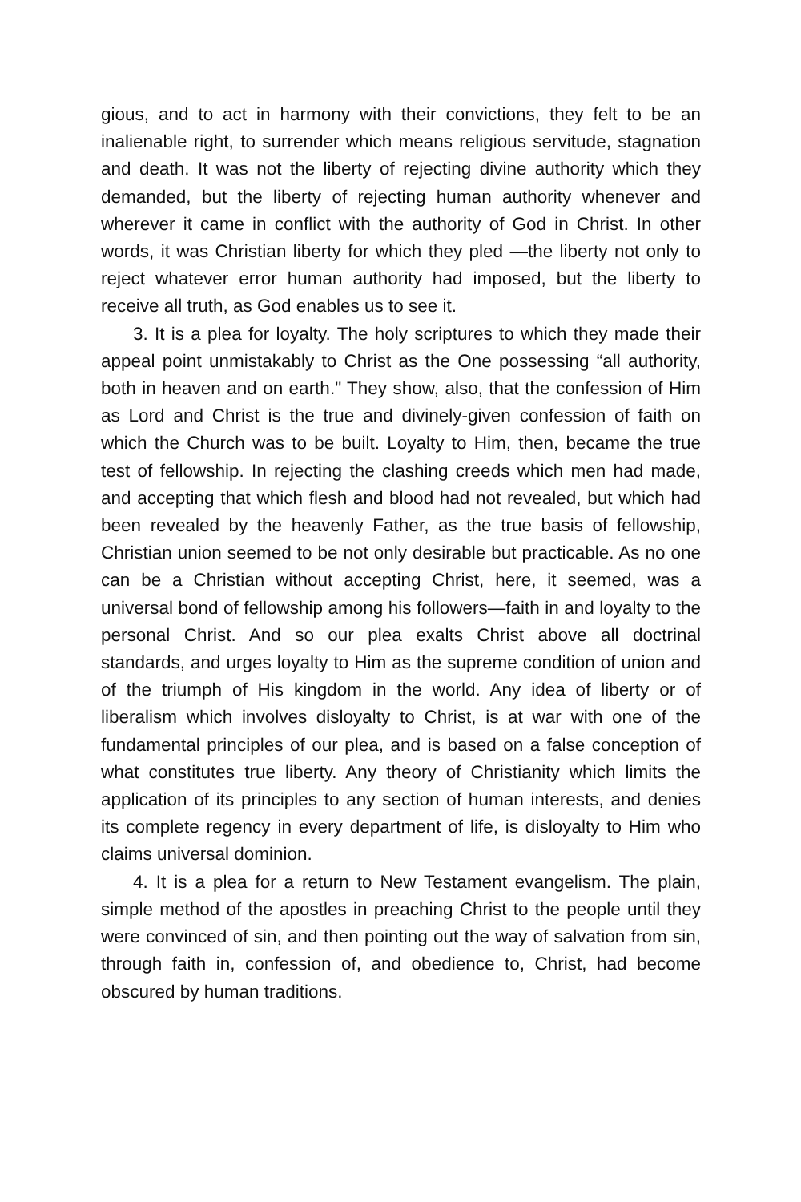gious, and to act in harmony with their convictions, they felt to be an inalienable right, to surrender which means religious servitude, stagnation and death. It was not the liberty of rejecting divine authority which they demanded, but the liberty of rejecting human authority whenever and wherever it came in conflict with the authority of God in Christ. In other words, it was Christian liberty for which they pled —the liberty not only to reject whatever error human authority had imposed, but the liberty to receive all truth, as God enables us to see it.
3. It is a plea for loyalty. The holy scriptures to which they made their appeal point unmistakably to Christ as the One possessing “all authority, both in heaven and on earth." They show, also, that the confession of Him as Lord and Christ is the true and divinely-given confession of faith on which the Church was to be built. Loyalty to Him, then, became the true test of fellowship. In rejecting the clashing creeds which men had made, and accepting that which flesh and blood had not revealed, but which had been revealed by the heavenly Father, as the true basis of fellowship, Christian union seemed to be not only desirable but practicable. As no one can be a Christian without accepting Christ, here, it seemed, was a universal bond of fellowship among his followers—faith in and loyalty to the personal Christ. And so our plea exalts Christ above all doctrinal standards, and urges loyalty to Him as the supreme condition of union and of the triumph of His kingdom in the world. Any idea of liberty or of liberalism which involves disloyalty to Christ, is at war with one of the fundamental principles of our plea, and is based on a false conception of what constitutes true liberty. Any theory of Christianity which limits the application of its principles to any section of human interests, and denies its complete regency in every department of life, is disloyalty to Him who claims universal dominion.
4. It is a plea for a return to New Testament evangelism. The plain, simple method of the apostles in preaching Christ to the people until they were convinced of sin, and then pointing out the way of salvation from sin, through faith in, confession of, and obedience to, Christ, had become obscured by human traditions.